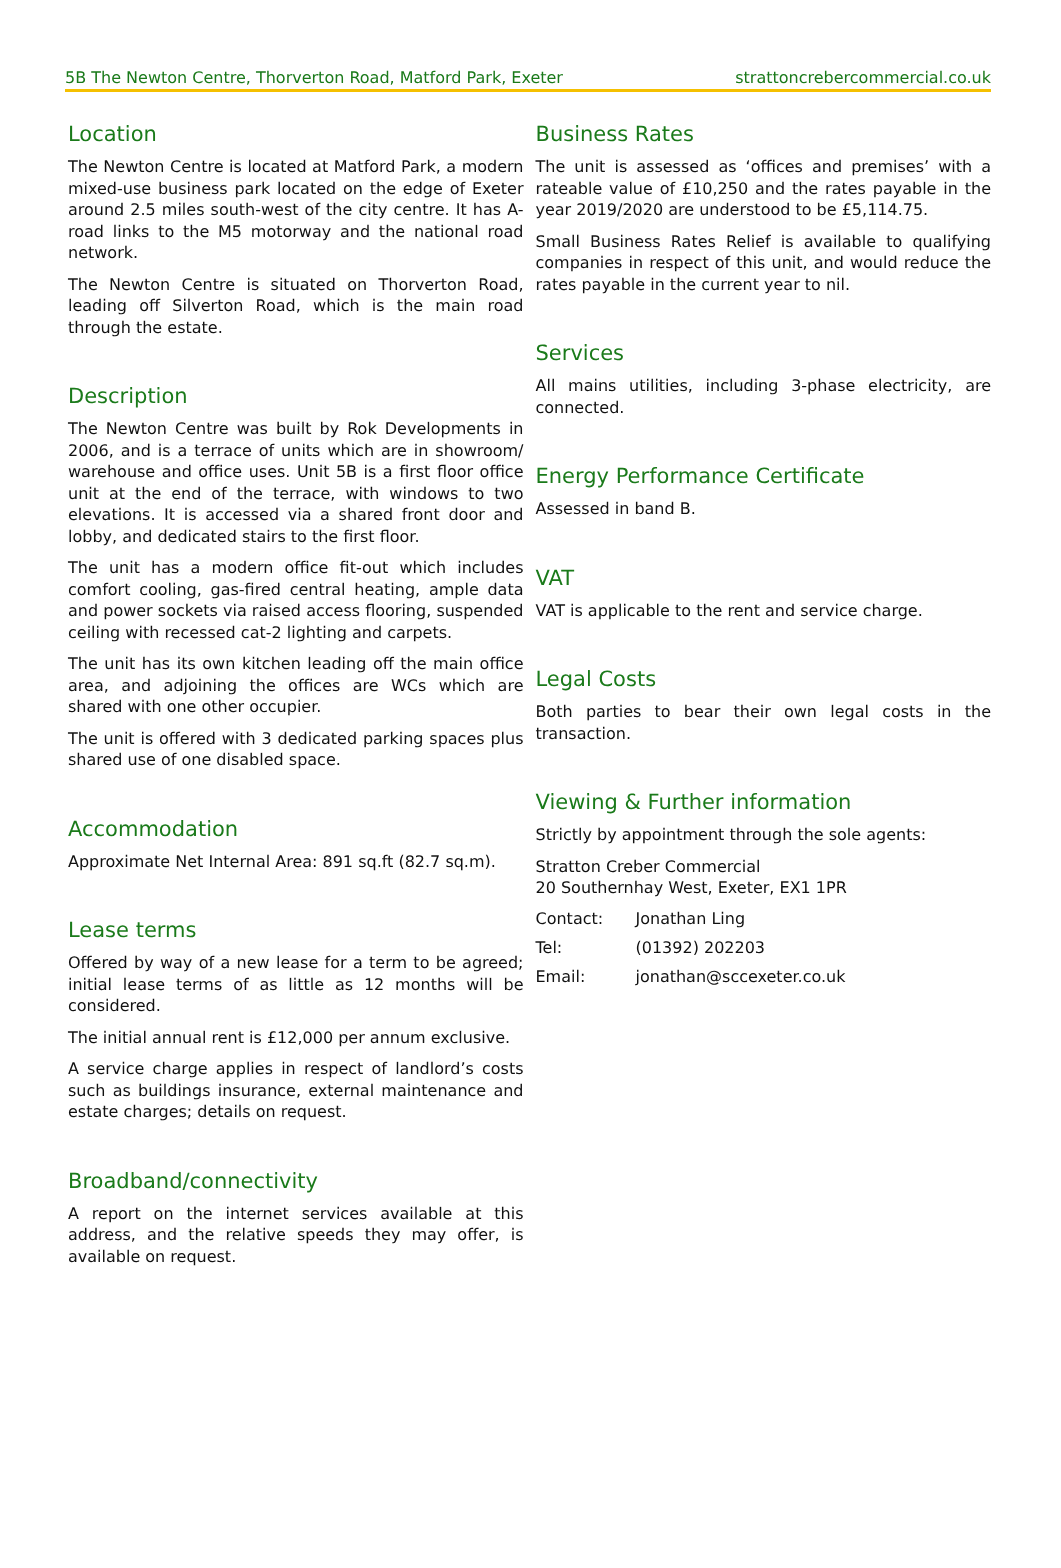5B The Newton Centre, Thorverton Road, Matford Park, Exeter strattoncrebercommercial.co.uk
Location
The Newton Centre is located at Matford Park, a modern mixed-use business park located on the edge of Exeter around 2.5 miles south-west of the city centre. It has A-road links to the M5 motorway and the national road network.
The Newton Centre is situated on Thorverton Road, leading off Silverton Road, which is the main road through the estate.
Description
The Newton Centre was built by Rok Developments in 2006, and is a terrace of units which are in showroom/ warehouse and office uses. Unit 5B is a first floor office unit at the end of the terrace, with windows to two elevations. It is accessed via a shared front door and lobby, and dedicated stairs to the first floor.
The unit has a modern office fit-out which includes comfort cooling, gas-fired central heating, ample data and power sockets via raised access flooring, suspended ceiling with recessed cat-2 lighting and carpets.
The unit has its own kitchen leading off the main office area, and adjoining the offices are WCs which are shared with one other occupier.
The unit is offered with 3 dedicated parking spaces plus shared use of one disabled space.
Accommodation
Approximate Net Internal Area: 891 sq.ft (82.7 sq.m).
Lease terms
Offered by way of a new lease for a term to be agreed; initial lease terms of as little as 12 months will be considered.
The initial annual rent is £12,000 per annum exclusive.
A service charge applies in respect of landlord’s costs such as buildings insurance, external maintenance and estate charges; details on request.
Broadband/connectivity
A report on the internet services available at this address, and the relative speeds they may offer, is available on request.
Business Rates
The unit is assessed as ‘offices and premises’ with a rateable value of £10,250 and the rates payable in the year 2019/2020 are understood to be £5,114.75.
Small Business Rates Relief is available to qualifying companies in respect of this unit, and would reduce the rates payable in the current year to nil.
Services
All mains utilities, including 3-phase electricity, are connected.
Energy Performance Certificate
Assessed in band B.
VAT
VAT is applicable to the rent and service charge.
Legal Costs
Both parties to bear their own legal costs in the transaction.
Viewing & Further information
Strictly by appointment through the sole agents:
Stratton Creber Commercial
20 Southernhay West, Exeter, EX1 1PR
Contact: Jonathan Ling
Tel: (01392) 202203
Email: jonathan@sccexeter.co.uk